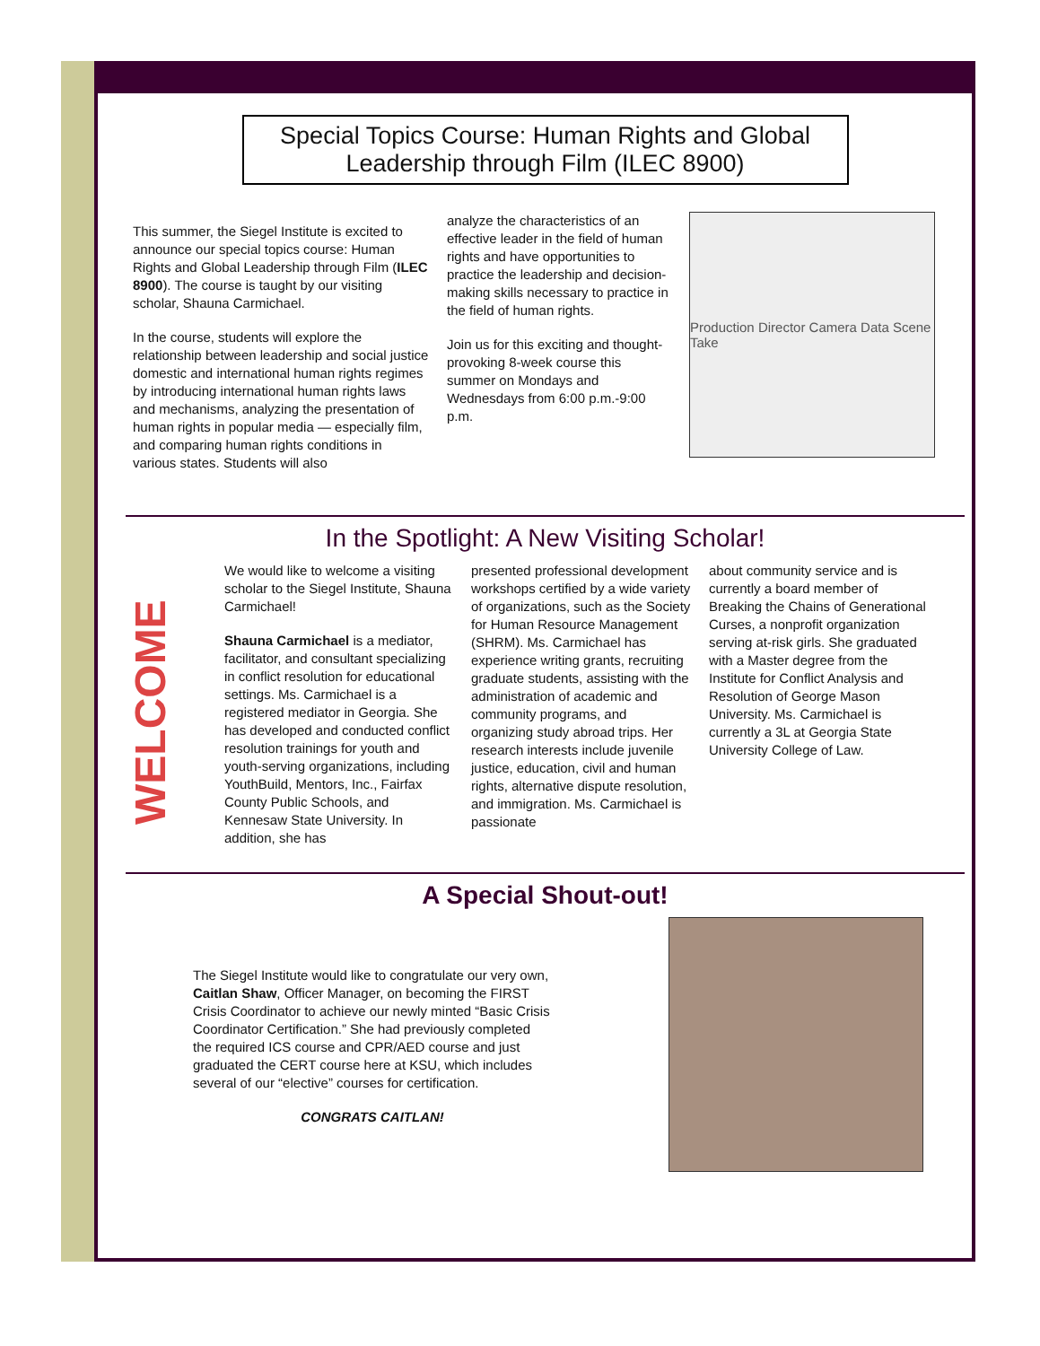Special Topics Course: Human Rights and Global Leadership through Film (ILEC 8900)
This summer, the Siegel Institute is excited to announce our special topics course: Human Rights and Global Leadership through Film (ILEC 8900). The course is taught by our visiting scholar, Shauna Carmichael.
In the course, students will explore the relationship between leadership and social justice domestic and international human rights regimes by introducing international human rights laws and mechanisms, analyzing the presentation of human rights in popular media — especially film, and comparing human rights conditions in various states. Students will also
analyze the characteristics of an effective leader in the field of human rights and have opportunities to practice the leadership and decision-making skills necessary to practice in the field of human rights.
Join us for this exciting and thought-provoking 8-week course this summer on Mondays and Wednesdays from 6:00 p.m.-9:00 p.m.
Production Director Camera Data Scene Take
In the Spotlight: A New Visiting Scholar!
WELCOME
We would like to welcome a visiting scholar to the Siegel Institute, Shauna Carmichael!
Shauna Carmichael is a mediator, facilitator, and consultant specializing in conflict resolution for educational settings. Ms. Carmichael is a registered mediator in Georgia. She has developed and conducted conflict resolution trainings for youth and youth-serving organizations, including YouthBuild, Mentors, Inc., Fairfax County Public Schools, and Kennesaw State University. In addition, she has
presented professional development workshops certified by a wide variety of organizations, such as the Society for Human Resource Management (SHRM). Ms. Carmichael has experience writing grants, recruiting graduate students, assisting with the administration of academic and community programs, and organizing study abroad trips. Her research interests include juvenile justice, education, civil and human rights, alternative dispute resolution, and immigration. Ms. Carmichael is passionate
about community service and is currently a board member of Breaking the Chains of Generational Curses, a nonprofit organization serving at-risk girls. She graduated with a Master degree from the Institute for Conflict Analysis and Resolution of George Mason University. Ms. Carmichael is currently a 3L at Georgia State University College of Law.
A Special Shout-out!
The Siegel Institute would like to congratulate our very own, Caitlan Shaw, Officer Manager, on becoming the FIRST Crisis Coordinator to achieve our newly minted “Basic Crisis Coordinator Certification.” She had previously completed the required ICS course and CPR/AED course and just graduated the CERT course here at KSU, which includes several of our “elective” courses for certification.
CONGRATS CAITLAN!